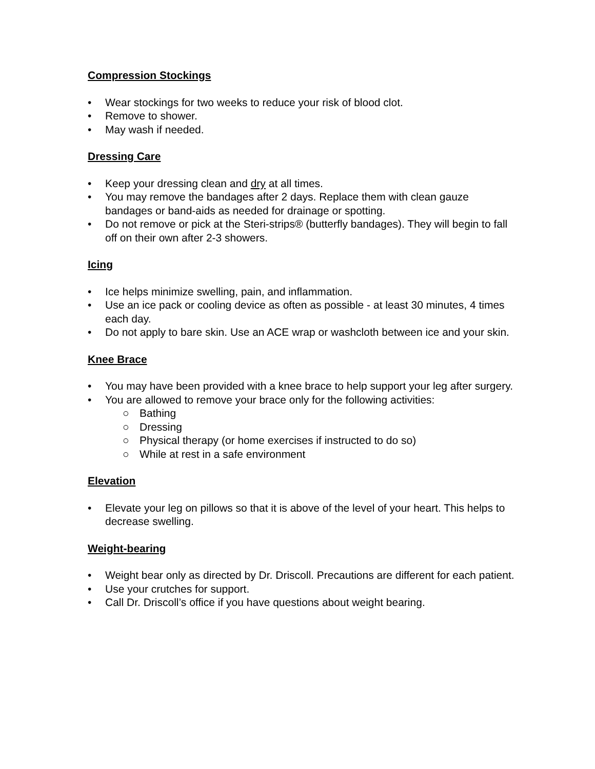Compression Stockings
• Wear stockings for two weeks to reduce your risk of blood clot.
• Remove to shower.
• May wash if needed.
Dressing Care
• Keep your dressing clean and dry at all times.
• You may remove the bandages after 2 days. Replace them with clean gauze bandages or band-aids as needed for drainage or spotting.
• Do not remove or pick at the Steri-strips® (butterfly bandages). They will begin to fall off on their own after 2-3 showers.
Icing
• Ice helps minimize swelling, pain, and inflammation.
• Use an ice pack or cooling device as often as possible - at least 30 minutes, 4 times each day.
• Do not apply to bare skin. Use an ACE wrap or washcloth between ice and your skin.
Knee Brace
• You may have been provided with a knee brace to help support your leg after surgery.
• You are allowed to remove your brace only for the following activities:
○ Bathing
○ Dressing
○ Physical therapy (or home exercises if instructed to do so)
○ While at rest in a safe environment
Elevation
• Elevate your leg on pillows so that it is above of the level of your heart. This helps to decrease swelling.
Weight-bearing
• Weight bear only as directed by Dr. Driscoll. Precautions are different for each patient.
• Use your crutches for support.
• Call Dr. Driscoll’s office if you have questions about weight bearing.